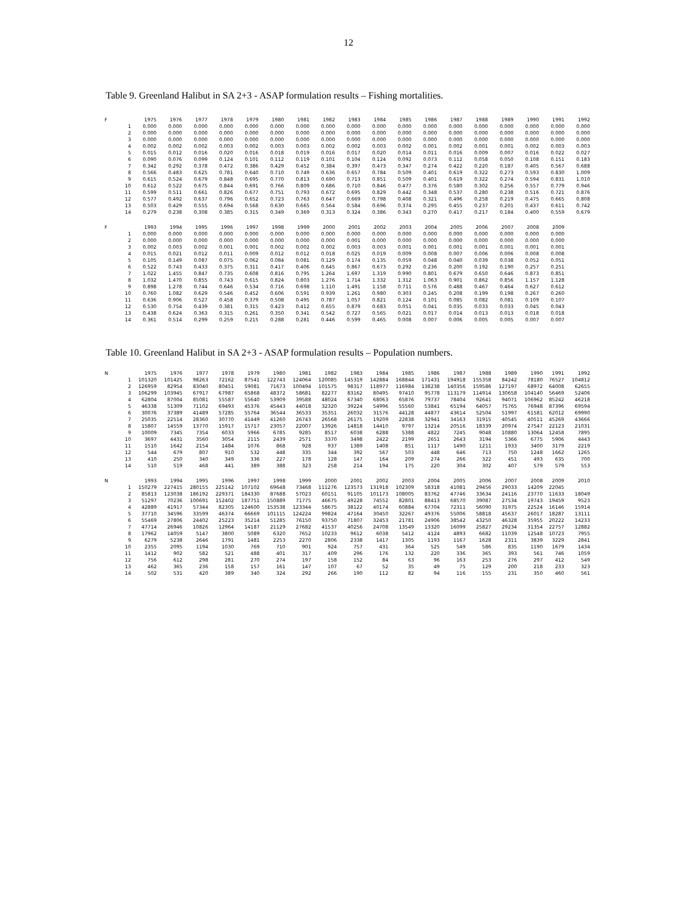12
Table 9. Greenland Halibut in SA 2+3 - ASAP formulation results – Fishing mortalities.
| F | | 1975 | 1976 | 1977 | 1978 | 1979 | 1980 | 1981 | 1982 | 1983 | 1984 | 1985 | 1986 | 1987 | 1988 | 1989 | 1990 | 1991 | 1992 |
| | 1 | 0.000 | 0.000 | 0.000 | 0.000 | 0.000 | 0.000 | 0.000 | 0.000 | 0.000 | 0.000 | 0.000 | 0.000 | 0.000 | 0.000 | 0.000 | 0.000 | 0.000 | 0.000 |
| | 2 | 0.000 | 0.000 | 0.000 | 0.000 | 0.000 | 0.000 | 0.000 | 0.000 | 0.000 | 0.000 | 0.000 | 0.000 | 0.000 | 0.000 | 0.000 | 0.000 | 0.000 | 0.000 |
| | 3 | 0.000 | 0.000 | 0.000 | 0.000 | 0.000 | 0.000 | 0.000 | 0.000 | 0.000 | 0.000 | 0.000 | 0.000 | 0.000 | 0.000 | 0.000 | 0.000 | 0.000 | 0.000 |
| | 4 | 0.002 | 0.002 | 0.002 | 0.003 | 0.002 | 0.003 | 0.003 | 0.002 | 0.002 | 0.003 | 0.002 | 0.001 | 0.002 | 0.001 | 0.001 | 0.002 | 0.003 | 0.003 |
| | 5 | 0.015 | 0.012 | 0.016 | 0.020 | 0.016 | 0.018 | 0.019 | 0.016 | 0.017 | 0.020 | 0.014 | 0.011 | 0.016 | 0.009 | 0.007 | 0.016 | 0.022 | 0.027 |
| | 6 | 0.090 | 0.076 | 0.099 | 0.124 | 0.101 | 0.112 | 0.119 | 0.101 | 0.104 | 0.124 | 0.092 | 0.073 | 0.112 | 0.058 | 0.050 | 0.108 | 0.151 | 0.183 |
| | 7 | 0.342 | 0.292 | 0.378 | 0.472 | 0.386 | 0.429 | 0.452 | 0.384 | 0.397 | 0.473 | 0.347 | 0.274 | 0.422 | 0.220 | 0.187 | 0.405 | 0.567 | 0.688 |
| | 8 | 0.566 | 0.483 | 0.625 | 0.781 | 0.640 | 0.710 | 0.749 | 0.636 | 0.657 | 0.784 | 0.509 | 0.401 | 0.619 | 0.322 | 0.273 | 0.593 | 0.830 | 1.009 |
| | 9 | 0.615 | 0.524 | 0.679 | 0.848 | 0.695 | 0.770 | 0.813 | 0.690 | 0.713 | 0.851 | 0.509 | 0.401 | 0.619 | 0.322 | 0.274 | 0.594 | 0.831 | 1.010 |
| | 10 | 0.612 | 0.522 | 0.675 | 0.844 | 0.691 | 0.766 | 0.809 | 0.686 | 0.710 | 0.846 | 0.477 | 0.376 | 0.580 | 0.302 | 0.256 | 0.557 | 0.779 | 0.946 |
| | 11 | 0.599 | 0.511 | 0.661 | 0.826 | 0.677 | 0.751 | 0.793 | 0.672 | 0.695 | 0.829 | 0.442 | 0.348 | 0.537 | 0.280 | 0.238 | 0.516 | 0.721 | 0.876 |
| | 12 | 0.577 | 0.492 | 0.637 | 0.796 | 0.652 | 0.723 | 0.763 | 0.647 | 0.669 | 0.798 | 0.408 | 0.321 | 0.496 | 0.258 | 0.219 | 0.475 | 0.665 | 0.808 |
| | 13 | 0.503 | 0.429 | 0.555 | 0.694 | 0.568 | 0.630 | 0.665 | 0.564 | 0.584 | 0.696 | 0.374 | 0.295 | 0.455 | 0.237 | 0.201 | 0.437 | 0.611 | 0.742 |
| | 14 | 0.279 | 0.238 | 0.308 | 0.385 | 0.315 | 0.349 | 0.369 | 0.313 | 0.324 | 0.386 | 0.343 | 0.270 | 0.417 | 0.217 | 0.184 | 0.400 | 0.559 | 0.679 |
| F | | 1993 | 1994 | 1995 | 1996 | 1997 | 1998 | 1999 | 2000 | 2001 | 2002 | 2003 | 2004 | 2005 | 2006 | 2007 | 2008 | 2009 | |
| | 1 | 0.000 | 0.000 | 0.000 | 0.000 | 0.000 | 0.000 | 0.000 | 0.000 | 0.000 | 0.000 | 0.000 | 0.000 | 0.000 | 0.000 | 0.000 | 0.000 | 0.000 | |
| | 2 | 0.000 | 0.000 | 0.000 | 0.000 | 0.000 | 0.000 | 0.000 | 0.000 | 0.001 | 0.000 | 0.000 | 0.000 | 0.000 | 0.000 | 0.000 | 0.000 | 0.000 | |
| | 3 | 0.002 | 0.003 | 0.002 | 0.001 | 0.001 | 0.002 | 0.002 | 0.002 | 0.003 | 0.003 | 0.001 | 0.001 | 0.001 | 0.001 | 0.001 | 0.001 | 0.001 | |
| | 4 | 0.015 | 0.021 | 0.012 | 0.011 | 0.009 | 0.012 | 0.012 | 0.018 | 0.025 | 0.019 | 0.009 | 0.008 | 0.007 | 0.006 | 0.006 | 0.008 | 0.008 | |
| | 5 | 0.105 | 0.149 | 0.087 | 0.075 | 0.062 | 0.084 | 0.081 | 0.129 | 0.174 | 0.135 | 0.059 | 0.048 | 0.040 | 0.039 | 0.038 | 0.052 | 0.051 | |
| | 6 | 0.522 | 0.743 | 0.433 | 0.375 | 0.311 | 0.417 | 0.406 | 0.645 | 0.867 | 0.673 | 0.292 | 0.236 | 0.200 | 0.192 | 0.190 | 0.257 | 0.251 | |
| | 7 | 1.022 | 1.455 | 0.847 | 0.735 | 0.608 | 0.816 | 0.795 | 1.264 | 1.697 | 1.319 | 0.990 | 0.801 | 0.679 | 0.650 | 0.646 | 0.873 | 0.851 | |
| | 8 | 1.032 | 1.470 | 0.855 | 0.743 | 0.615 | 0.824 | 0.803 | 1.276 | 1.714 | 1.332 | 1.312 | 1.063 | 0.901 | 0.862 | 0.856 | 1.157 | 1.128 | |
| | 9 | 0.898 | 1.278 | 0.744 | 0.646 | 0.534 | 0.716 | 0.698 | 1.110 | 1.491 | 1.158 | 0.711 | 0.576 | 0.488 | 0.467 | 0.464 | 0.627 | 0.612 | |
| | 10 | 0.760 | 1.082 | 0.629 | 0.546 | 0.452 | 0.606 | 0.591 | 0.939 | 1.261 | 0.980 | 0.303 | 0.245 | 0.208 | 0.199 | 0.198 | 0.267 | 0.260 | |
| | 11 | 0.636 | 0.906 | 0.527 | 0.458 | 0.379 | 0.508 | 0.495 | 0.787 | 1.057 | 0.821 | 0.124 | 0.101 | 0.085 | 0.082 | 0.081 | 0.109 | 0.107 | |
| | 12 | 0.530 | 0.754 | 0.439 | 0.381 | 0.315 | 0.423 | 0.412 | 0.655 | 0.879 | 0.683 | 0.051 | 0.041 | 0.035 | 0.033 | 0.033 | 0.045 | 0.043 | |
| | 13 | 0.438 | 0.624 | 0.363 | 0.315 | 0.261 | 0.350 | 0.341 | 0.542 | 0.727 | 0.565 | 0.021 | 0.017 | 0.014 | 0.013 | 0.013 | 0.018 | 0.018 | |
| | 14 | 0.361 | 0.514 | 0.299 | 0.259 | 0.215 | 0.288 | 0.281 | 0.446 | 0.599 | 0.465 | 0.008 | 0.007 | 0.006 | 0.005 | 0.005 | 0.007 | 0.007 | |
Table 10. Greenland Halibut in SA 2+3 - ASAP formulation results – Population numbers.
| N | | 1975 | 1976 | 1977 | 1978 | 1979 | 1980 | 1981 | 1982 | 1983 | 1984 | 1985 | 1986 | 1987 | 1988 | 1989 | 1990 | 1991 | 1992 |
| | 1 | 101320 | 101425 | 98263 | 72162 | 87541 | 122743 | 124064 | 120085 | 145319 | 142884 | 168844 | 171431 | 194918 | 155358 | 84242 | 78180 | 76527 | 104812 |
| | 2 | 126959 | 82954 | 83040 | 80451 | 59081 | 71673 | 100494 | 101575 | 98317 | 118977 | 116984 | 138238 | 140356 | 159586 | 127197 | 68972 | 64008 | 62655 |
| | 3 | 106299 | 103945 | 67917 | 67987 | 65868 | 48372 | 58681 | 82277 | 83162 | 80495 | 97410 | 95778 | 113179 | 114914 | 130658 | 104140 | 56469 | 52406 |
| | 4 | 62804 | 87004 | 85081 | 55587 | 55640 | 53909 | 39588 | 48024 | 67340 | 68063 | 65876 | 79737 | 78404 | 92641 | 94071 | 106962 | 85242 | 46218 |
| | 5 | 46338 | 51309 | 71102 | 69493 | 45376 | 45443 | 44018 | 32320 | 39224 | 54996 | 55560 | 53841 | 65194 | 64057 | 75765 | 76948 | 87396 | 69594 |
| | 6 | 30076 | 37389 | 41489 | 57285 | 55764 | 36544 | 36533 | 35351 | 26032 | 31576 | 44128 | 44877 | 43614 | 52504 | 51997 | 61581 | 62012 | 69990 |
| | 7 | 25035 | 22514 | 28360 | 30770 | 41449 | 41260 | 26743 | 26568 | 26175 | 19209 | 22838 | 32941 | 34163 | 31915 | 40545 | 40511 | 45269 | 43666 |
| | 8 | 15807 | 14559 | 13770 | 15917 | 15717 | 23057 | 22007 | 13926 | 14818 | 14410 | 9797 | 13214 | 20516 | 18339 | 20974 | 27547 | 22123 | 21031 |
| | 9 | 10009 | 7345 | 7354 | 6033 | 5966 | 6785 | 9285 | 8517 | 6038 | 6288 | 5388 | 4822 | 7245 | 9048 | 10880 | 13064 | 12458 | 7895 |
| | 10 | 3697 | 4431 | 3560 | 3054 | 2115 | 2439 | 2571 | 3370 | 3498 | 2422 | 2199 | 2651 | 2643 | 3194 | 5366 | 6775 | 5906 | 4443 |
| | 11 | 1510 | 1642 | 2154 | 1484 | 1076 | 868 | 928 | 937 | 1389 | 1408 | 851 | 1117 | 1490 | 1211 | 1933 | 3400 | 3179 | 2219 |
| | 12 | 544 | 679 | 807 | 910 | 532 | 448 | 335 | 344 | 392 | 567 | 503 | 448 | 646 | 713 | 750 | 1248 | 1662 | 1265 |
| | 13 | 410 | 250 | 340 | 349 | 336 | 227 | 178 | 128 | 147 | 164 | 209 | 274 | 266 | 322 | 451 | 493 | 635 | 700 |
| | 14 | 510 | 519 | 468 | 441 | 389 | 388 | 323 | 258 | 214 | 194 | 175 | 220 | 304 | 302 | 407 | 579 | 579 | 553 |
| N | | 1993 | 1994 | 1995 | 1996 | 1997 | 1998 | 1999 | 2000 | 2001 | 2002 | 2003 | 2004 | 2005 | 2006 | 2007 | 2008 | 2009 | 2010 |
| | 1 | 150279 | 227415 | 280155 | 225142 | 107102 | 69648 | 73468 | 111276 | 123573 | 131918 | 102309 | 58318 | 41081 | 29456 | 29033 | 14209 | 22045 | |
| | 2 | 85813 | 123038 | 186192 | 229371 | 184330 | 87688 | 57023 | 60151 | 91105 | 101173 | 108005 | 83762 | 47746 | 33634 | 24116 | 23770 | 11633 | 18049 |
| | 3 | 51297 | 70236 | 100691 | 152402 | 187751 | 150889 | 71775 | 46675 | 49228 | 74552 | 82801 | 88413 | 68570 | 39087 | 27534 | 19743 | 19459 | 9523 |
| | 4 | 42889 | 41917 | 57344 | 82305 | 124600 | 153538 | 123344 | 58675 | 38122 | 40174 | 60884 | 67704 | 72311 | 56090 | 31975 | 22524 | 16146 | 15914 |
| | 5 | 37710 | 34596 | 33599 | 46374 | 66669 | 101115 | 124224 | 99824 | 47164 | 30450 | 32267 | 49376 | 55006 | 58818 | 45637 | 26017 | 18287 | 13111 |
| | 6 | 55469 | 27806 | 24402 | 25223 | 35214 | 51285 | 76150 | 93750 | 71807 | 32453 | 21781 | 24906 | 38542 | 43250 | 46328 | 35955 | 20222 | 14233 |
| | 7 | 47714 | 26946 | 10826 | 12964 | 14187 | 21129 | 27682 | 41537 | 40256 | 24708 | 13549 | 13320 | 16099 | 25827 | 29234 | 31354 | 22757 | 12882 |
| | 8 | 17962 | 14059 | 5147 | 3800 | 5089 | 6320 | 7652 | 10233 | 9612 | 6038 | 5412 | 4124 | 4893 | 6682 | 11039 | 12548 | 10723 | 7955 |
| | 9 | 6279 | 5238 | 2646 | 1791 | 1481 | 2253 | 2270 | 2806 | 2338 | 1417 | 1305 | 1193 | 1167 | 1628 | 2311 | 3839 | 3229 | 2841 |
| | 10 | 2355 | 2095 | 1194 | 1030 | 769 | 710 | 901 | 924 | 757 | 431 | 364 | 525 | 549 | 586 | 835 | 1190 | 1679 | 1434 |
| | 11 | 1412 | 902 | 582 | 521 | 488 | 401 | 317 | 409 | 296 | 176 | 132 | 220 | 336 | 365 | 393 | 561 | 746 | 1059 |
| | 12 | 756 | 612 | 298 | 281 | 270 | 274 | 197 | 158 | 152 | 84 | 63 | 96 | 163 | 253 | 276 | 297 | 412 | 549 |
| | 13 | 462 | 365 | 236 | 158 | 157 | 161 | 147 | 107 | 67 | 52 | 35 | 49 | 75 | 129 | 200 | 218 | 233 | 323 |
| | 14 | 502 | 531 | 420 | 389 | 340 | 324 | 292 | 266 | 190 | 112 | 82 | 94 | 116 | 155 | 231 | 350 | 460 | 561 |